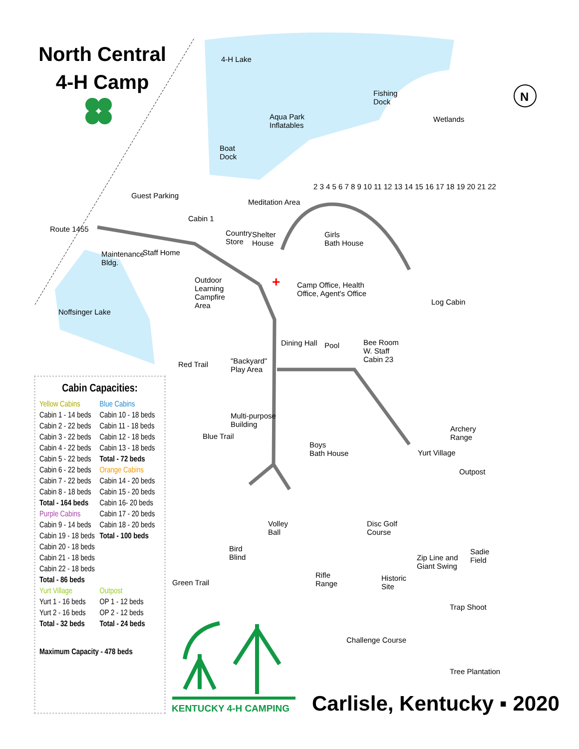N
+
North Central
4-H Camp
4-H Lake
Fishing
Dock
Wetlands
Aqua Park
Inflatables
Boat
Dock
Guest Parking
Meditation Area
Cabin 1
Route 1455
Country
Store
Shelter
House
Girls
Bath House
Maintenance
Bldg.
Staff Home
Outdoor
Learning
Campfire
Area
Camp Office, Health
Office, Agent's Office
Log Cabin
Noffsinger Lake
Dining Hall Pool
Bee Room
W. Staff
Cabin 23
Red Trail
"Backyard"
Play Area
Multi-purpose
Building
Blue Trail
Archery
Range
Boys
Bath House
Yurt Village
Outpost
Volley
Ball
Disc Golf
Course
Sadie
Field
Bird
Blind
Zip Line and
Giant Swing
Rifle
Range
Historic
Site
Green Trail
Trap Shoot
Challenge Course
Tree Plantation
2 3 4 5 6 7 8 9 10 11 12 13 14 15 16 17 18 19 20 21 22
Cabin Capacities:
| Yellow Cabins | Blue Cabins |
| Cabin 1 - 14 beds | Cabin 10 - 18 beds |
| Cabin 2 - 22 beds | Cabin 11 - 18 beds |
| Cabin 3 - 22 beds | Cabin 12 - 18 beds |
| Cabin 4 - 22 beds | Cabin 13 - 18 beds |
| Cabin 5 - 22 beds | Total - 72 beds |
| Cabin 6 - 22 beds | Orange Cabins |
| Cabin 7 - 22 beds | Cabin 14 - 20 beds |
| Cabin 8 - 18 beds | Cabin 15 - 20 beds |
| Total - 164 beds | Cabin 16- 20 beds |
| Purple Cabins | Cabin 17 - 20 beds |
| Cabin 9 - 14 beds | Cabin 18 - 20 beds |
| Cabin 19 - 18 beds | Total - 100 beds |
| Cabin 20 - 18 beds | |
| Cabin 21 - 18 beds | |
| Cabin 22 - 18 beds | |
| Total - 86 beds | |
| Yurt Village | Outpost |
| Yurt 1 - 16 beds | OP 1 - 12 beds |
| Yurt 2 - 16 beds | OP 2 - 12 beds |
| Total - 32 beds | Total - 24 beds |
Maximum Capacity - 478 beds
KENTUCKY 4-H CAMPING Carlisle, Kentucky ▪ 2020